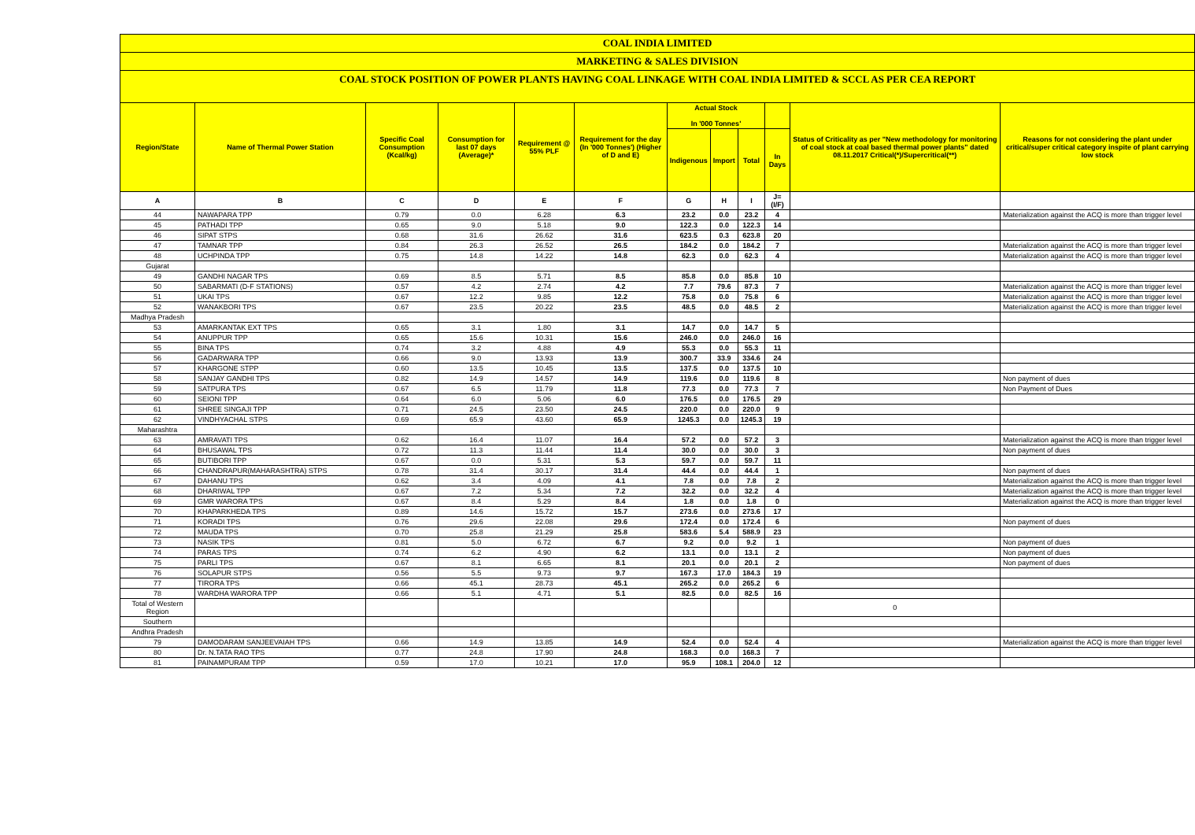COAL INDIA LIMITED
MARKETING & SALES DIVISION
COAL STOCK POSITION OF POWER PLANTS HAVING COAL LINKAGE WITH COAL INDIA LIMITED & SCCL AS PER CEA REPORT
| Region/State | Name of Thermal Power Station | Specific Coal Consumption (Kcal/kg) | Consumption for last 07 days (Average)* | Requirement @ 55% PLF | Requirement for the day (In '000 Tonnes') (Higher of D and E) | Actual Stock In '000 Tonnes' | | | | Status of Criticality as per "New methodology for monitoring of coal stock at coal based thermal power plants" dated 08.11.2017 Critical(*)/Supercritical(**) | Reasons for not considering the plant under critical/super critical category inspite of plant carrying low stock |
| --- | --- | --- | --- | --- | --- | --- | --- | --- | --- | --- | --- |
| | | | | | | Indigenous | Import | Total | In Days | | |
| A | B | C | D | E | F | G | H | I | J=(I/F) | | |
| 44 | NAWAPARA TPP | 0.79 | 0.0 | 6.28 | 6.3 | 23.2 | 0.0 | 23.2 | 4 | | Materialization against the ACQ is more than trigger level |
| 45 | PATHADI TPP | 0.65 | 9.0 | 5.18 | 9.0 | 122.3 | 0.0 | 122.3 | 14 | | |
| 46 | SIPAT STPS | 0.68 | 31.6 | 26.62 | 31.6 | 623.5 | 0.3 | 623.8 | 20 | | |
| 47 | TAMNAR TPP | 0.84 | 26.3 | 26.52 | 26.5 | 184.2 | 0.0 | 184.2 | 7 | | Materialization against the ACQ is more than trigger level |
| 48 | UCHPINDA TPP | 0.75 | 14.8 | 14.22 | 14.8 | 62.3 | 0.0 | 62.3 | 4 | | Materialization against the ACQ is more than trigger level |
| Gujarat | | | | | | | | | | | |
| 49 | GANDHI NAGAR TPS | 0.69 | 8.5 | 5.71 | 8.5 | 85.8 | 0.0 | 85.8 | 10 | | |
| 50 | SABARMATI (D-F STATIONS) | 0.57 | 4.2 | 2.74 | 4.2 | 7.7 | 79.6 | 87.3 | 7 | | Materialization against the ACQ is more than trigger level |
| 51 | UKAI TPS | 0.67 | 12.2 | 9.85 | 12.2 | 75.8 | 0.0 | 75.8 | 6 | | Materialization against the ACQ is more than trigger level |
| 52 | WANAKBORI TPS | 0.67 | 23.5 | 20.22 | 23.5 | 48.5 | 0.0 | 48.5 | 2 | | Materialization against the ACQ is more than trigger level |
| Madhya Pradesh | | | | | | | | | | | |
| 53 | AMARKANTAK EXT TPS | 0.65 | 3.1 | 1.80 | 3.1 | 14.7 | 0.0 | 14.7 | 5 | | |
| 54 | ANUPPUR TPP | 0.65 | 15.6 | 10.31 | 15.6 | 246.0 | 0.0 | 246.0 | 16 | | |
| 55 | BINA TPS | 0.74 | 3.2 | 4.88 | 4.9 | 55.3 | 0.0 | 55.3 | 11 | | |
| 56 | GADARWARA TPP | 0.66 | 9.0 | 13.93 | 13.9 | 300.7 | 33.9 | 334.6 | 24 | | |
| 57 | KHARGONE STPP | 0.60 | 13.5 | 10.45 | 13.5 | 137.5 | 0.0 | 137.5 | 10 | | |
| 58 | SANJAY GANDHI TPS | 0.82 | 14.9 | 14.57 | 14.9 | 119.6 | 0.0 | 119.6 | 8 | | Non payment of dues |
| 59 | SATPURA TPS | 0.67 | 6.5 | 11.79 | 11.8 | 77.3 | 0.0 | 77.3 | 7 | | Non Payment of Dues |
| 60 | SEIONI TPP | 0.64 | 6.0 | 5.06 | 6.0 | 176.5 | 0.0 | 176.5 | 29 | | |
| 61 | SHREE SINGAJI TPP | 0.71 | 24.5 | 23.50 | 24.5 | 220.0 | 0.0 | 220.0 | 9 | | |
| 62 | VINDHYACHAL STPS | 0.69 | 65.9 | 43.60 | 65.9 | 1245.3 | 0.0 | 1245.3 | 19 | | |
| Maharashtra | | | | | | | | | | | |
| 63 | AMRAVATI TPS | 0.62 | 16.4 | 11.07 | 16.4 | 57.2 | 0.0 | 57.2 | 3 | | Materialization against the ACQ is more than trigger level |
| 64 | BHUSAWAL TPS | 0.72 | 11.3 | 11.44 | 11.4 | 30.0 | 0.0 | 30.0 | 3 | | Non payment of dues |
| 65 | BUTIBORI TPP | 0.67 | 0.0 | 5.31 | 5.3 | 59.7 | 0.0 | 59.7 | 11 | | |
| 66 | CHANDRAPUR(MAHARASHTRA) STPS | 0.78 | 31.4 | 30.17 | 31.4 | 44.4 | 0.0 | 44.4 | 1 | | Non payment of dues |
| 67 | DAHANU TPS | 0.62 | 3.4 | 4.09 | 4.1 | 7.8 | 0.0 | 7.8 | 2 | | Materialization against the ACQ is more than trigger level |
| 68 | DHARIWAL TPP | 0.67 | 7.2 | 5.34 | 7.2 | 32.2 | 0.0 | 32.2 | 4 | | Materialization against the ACQ is more than trigger level |
| 69 | GMR WARORA TPS | 0.67 | 8.4 | 5.29 | 8.4 | 1.8 | 0.0 | 1.8 | 0 | | Materialization against the ACQ is more than trigger level |
| 70 | KHAPARKHEDA TPS | 0.89 | 14.6 | 15.72 | 15.7 | 273.6 | 0.0 | 273.6 | 17 | | |
| 71 | KORADI TPS | 0.76 | 29.6 | 22.08 | 29.6 | 172.4 | 0.0 | 172.4 | 6 | | Non payment of dues |
| 72 | MAUDA TPS | 0.70 | 25.8 | 21.29 | 25.8 | 583.6 | 5.4 | 588.9 | 23 | | |
| 73 | NASIK TPS | 0.81 | 5.0 | 6.72 | 6.7 | 9.2 | 0.0 | 9.2 | 1 | | Non payment of dues |
| 74 | PARAS TPS | 0.74 | 6.2 | 4.90 | 6.2 | 13.1 | 0.0 | 13.1 | 2 | | Non payment of dues |
| 75 | PARLI TPS | 0.67 | 8.1 | 6.65 | 8.1 | 20.1 | 0.0 | 20.1 | 2 | | Non payment of dues |
| 76 | SOLAPUR STPS | 0.56 | 5.5 | 9.73 | 9.7 | 167.3 | 17.0 | 184.3 | 19 | | |
| 77 | TIRORA TPS | 0.66 | 45.1 | 28.73 | 45.1 | 265.2 | 0.0 | 265.2 | 6 | | |
| 78 | WARDHA WARORA TPP | 0.66 | 5.1 | 4.71 | 5.1 | 82.5 | 0.0 | 82.5 | 16 | | |
| Total of Western Region | | | | | | | | | | 0 | |
| Southern | | | | | | | | | | | |
| Andhra Pradesh | | | | | | | | | | | |
| 79 | DAMODARAM SANJEEVAIAH TPS | 0.66 | 14.9 | 13.85 | 14.9 | 52.4 | 0.0 | 52.4 | 4 | | Materialization against the ACQ is more than trigger level |
| 80 | Dr. N.TATA RAO TPS | 0.77 | 24.8 | 17.90 | 24.8 | 168.3 | 0.0 | 168.3 | 7 | | |
| 81 | PAINAMPURAM TPP | 0.59 | 17.0 | 10.21 | 17.0 | 95.9 | 108.1 | 204.0 | 12 | | |